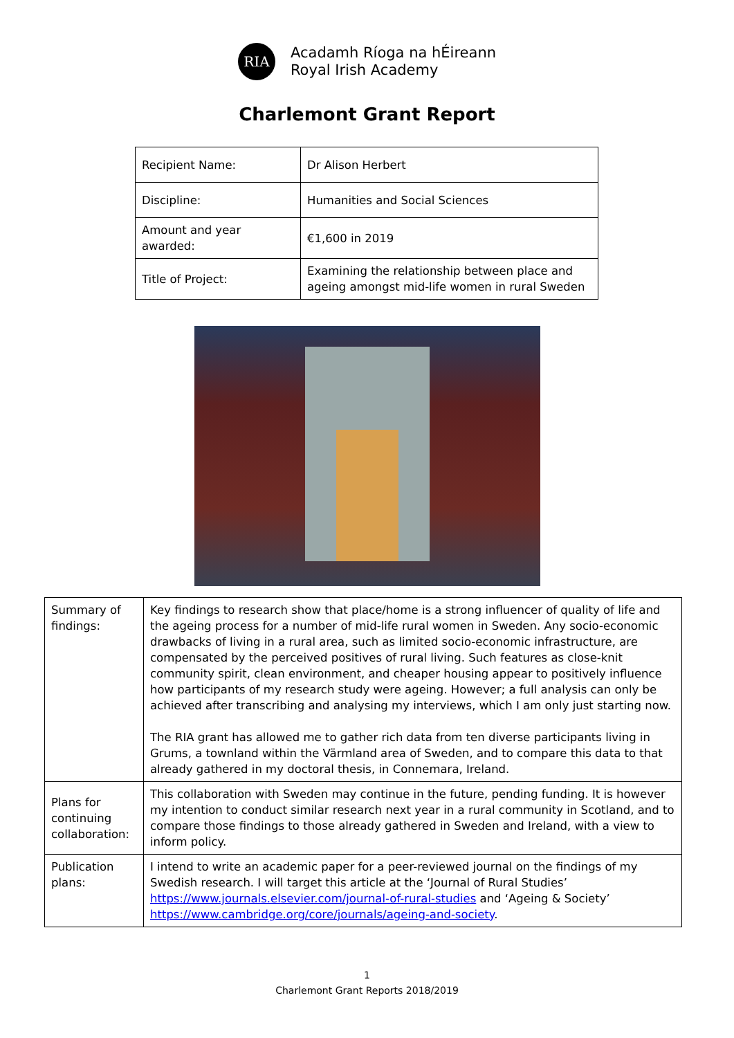RIA
Acadamh Ríoga na hÉireann
Royal Irish Academy
Charlemont Grant Report
| Recipient Name: | Dr Alison Herbert |
| Discipline: | Humanities and Social Sciences |
| Amount and year awarded: | €1,600 in 2019 |
| Title of Project: | Examining the relationship between place and ageing amongst mid-life women in rural Sweden |
| Summary of findings: | Key findings to research show that place/home is a strong influencer of quality of life and the ageing process for a number of mid-life rural women in Sweden. Any socio-economic drawbacks of living in a rural area, such as limited socio-economic infrastructure, are compensated by the perceived positives of rural living. Such features as close-knit community spirit, clean environment, and cheaper housing appear to positively influence how participants of my research study were ageing. However; a full analysis can only be achieved after transcribing and analysing my interviews, which I am only just starting now. The RIA grant has allowed me to gather rich data from ten diverse participants living in Grums, a townland within the Värmland area of Sweden, and to compare this data to that already gathered in my doctoral thesis, in Connemara, Ireland. |
| Plans for continuing collaboration: | This collaboration with Sweden may continue in the future, pending funding. It is however my intention to conduct similar research next year in a rural community in Scotland, and to compare those findings to those already gathered in Sweden and Ireland, with a view to inform policy. |
| Publication plans: | I intend to write an academic paper for a peer-reviewed journal on the findings of my Swedish research. I will target this article at the ‘Journal of Rural Studies’ https://www.journals.elsevier.com/journal-of-rural-studies and ‘Ageing & Society’ https://www.cambridge.org/core/journals/ageing-and-society . |
1
Charlemont Grant Reports 2018/2019